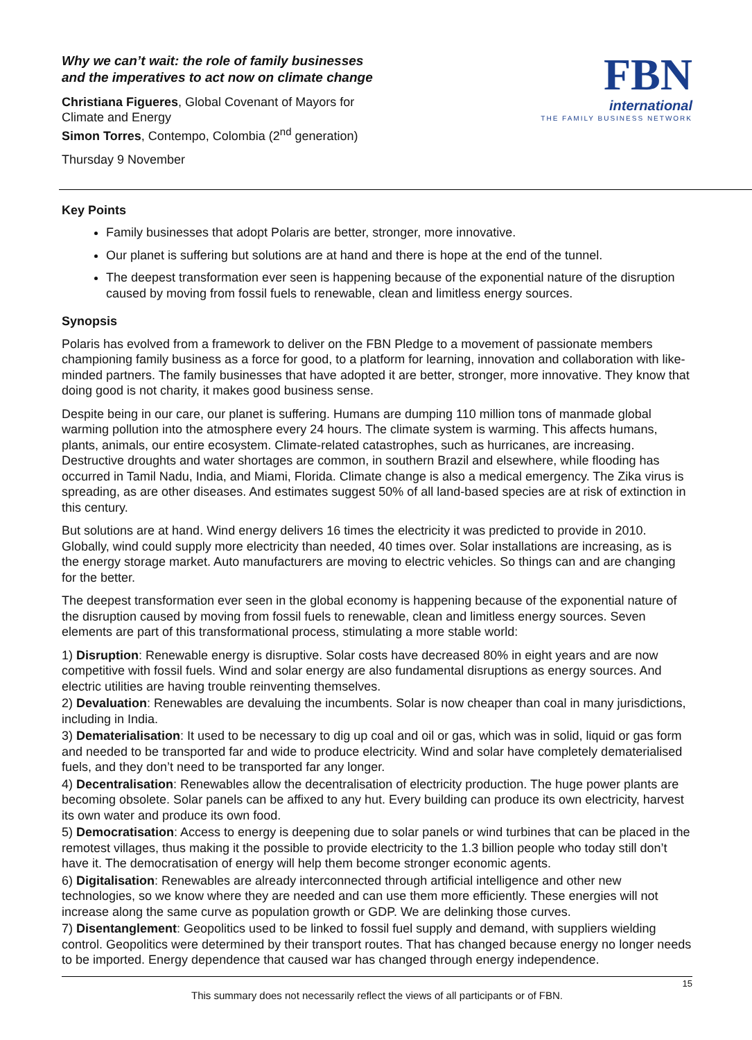Why we can’t wait: the role of family businesses
and the imperatives to act now on climate change
Christiana Figueres, Global Covenant of Mayors for
Climate and Energy
Simon Torres, Contempo, Colombia (2<sup>nd</sup> generation)
Thursday 9 November
FBN
international
THE FAMILY BUSINESS NETWORK
Key Points
Family businesses that adopt Polaris are better, stronger, more innovative.
Our planet is suffering but solutions are at hand and there is hope at the end of the tunnel.
The deepest transformation ever seen is happening because of the exponential nature of the disruption caused by moving from fossil fuels to renewable, clean and limitless energy sources.
Synopsis
Polaris has evolved from a framework to deliver on the FBN Pledge to a movement of passionate members championing family business as a force for good, to a platform for learning, innovation and collaboration with like-minded partners. The family businesses that have adopted it are better, stronger, more innovative. They know that doing good is not charity, it makes good business sense.
Despite being in our care, our planet is suffering. Humans are dumping 110 million tons of manmade global warming pollution into the atmosphere every 24 hours. The climate system is warming. This affects humans, plants, animals, our entire ecosystem. Climate-related catastrophes, such as hurricanes, are increasing. Destructive droughts and water shortages are common, in southern Brazil and elsewhere, while flooding has occurred in Tamil Nadu, India, and Miami, Florida. Climate change is also a medical emergency. The Zika virus is spreading, as are other diseases. And estimates suggest 50% of all land-based species are at risk of extinction in this century.
But solutions are at hand. Wind energy delivers 16 times the electricity it was predicted to provide in 2010. Globally, wind could supply more electricity than needed, 40 times over. Solar installations are increasing, as is the energy storage market. Auto manufacturers are moving to electric vehicles. So things can and are changing for the better.
The deepest transformation ever seen in the global economy is happening because of the exponential nature of the disruption caused by moving from fossil fuels to renewable, clean and limitless energy sources. Seven elements are part of this transformational process, stimulating a more stable world:
1) Disruption: Renewable energy is disruptive. Solar costs have decreased 80% in eight years and are now competitive with fossil fuels. Wind and solar energy are also fundamental disruptions as energy sources. And electric utilities are having trouble reinventing themselves.
2) Devaluation: Renewables are devaluing the incumbents. Solar is now cheaper than coal in many jurisdictions, including in India.
3) Dematerialisation: It used to be necessary to dig up coal and oil or gas, which was in solid, liquid or gas form and needed to be transported far and wide to produce electricity. Wind and solar have completely dematerialised fuels, and they don’t need to be transported far any longer.
4) Decentralisation: Renewables allow the decentralisation of electricity production. The huge power plants are becoming obsolete. Solar panels can be affixed to any hut. Every building can produce its own electricity, harvest its own water and produce its own food.
5) Democratisation: Access to energy is deepening due to solar panels or wind turbines that can be placed in the remotest villages, thus making it the possible to provide electricity to the 1.3 billion people who today still don’t have it. The democratisation of energy will help them become stronger economic agents.
6) Digitalisation: Renewables are already interconnected through artificial intelligence and other new technologies, so we know where they are needed and can use them more efficiently. These energies will not increase along the same curve as population growth or GDP. We are delinking those curves.
7) Disentanglement: Geopolitics used to be linked to fossil fuel supply and demand, with suppliers wielding control. Geopolitics were determined by their transport routes. That has changed because energy no longer needs to be imported. Energy dependence that caused war has changed through energy independence.
15
This summary does not necessarily reflect the views of all participants or of FBN.